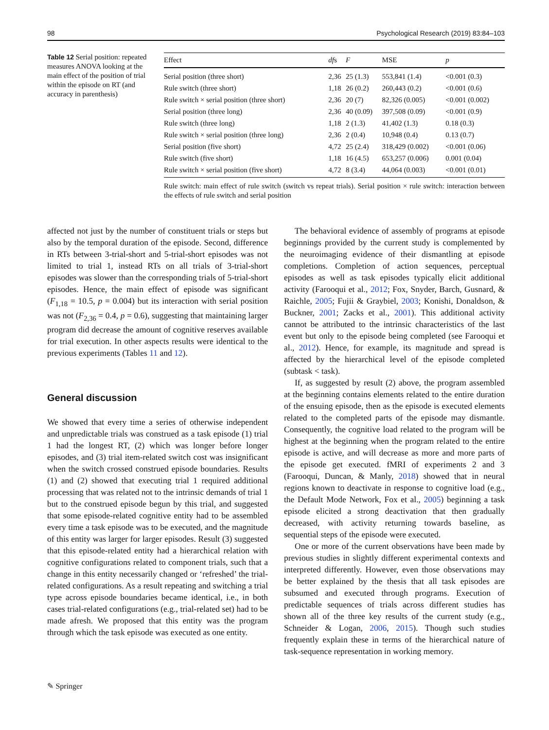98 Psychological Research (2019) 83:84–103
Table 12 Serial position: repeated measures ANOVA looking at the main effect of the position of trial within the episode on RT (and accuracy in parenthesis)
| Effect | df s | F | MSE | p |
| --- | --- | --- | --- | --- |
| Serial position (three short) | 2,36 | 25 (1.3) | 553,841 (1.4) | <0.001 (0.3) |
| Rule switch (three short) | 1,18 | 26 (0.2) | 260,443 (0.2) | <0.001 (0.6) |
| Rule switch × serial position (three short) | 2,36 | 20 (7) | 82,326 (0.005) | <0.001 (0.002) |
| Serial position (three long) | 2,36 | 40 (0.09) | 397,508 (0.09) | <0.001 (0.9) |
| Rule switch (three long) | 1,18 | 2 (1.3) | 41,402 (1.3) | 0.18 (0.3) |
| Rule switch × serial position (three long) | 2,36 | 2 (0.4) | 10,948 (0.4) | 0.13 (0.7) |
| Serial position (five short) | 4,72 | 25 (2.4) | 318,429 (0.002) | <0.001 (0.06) |
| Rule switch (five short) | 1,18 | 16 (4.5) | 653,257 (0.006) | 0.001 (0.04) |
| Rule switch × serial position (five short) | 4,72 | 8 (3.4) | 44,064 (0.003) | <0.001 (0.01) |
Rule switch: main effect of rule switch (switch vs repeat trials). Serial position × rule switch: interaction between the effects of rule switch and serial position
affected not just by the number of constituent trials or steps but also by the temporal duration of the episode. Second, difference in RTs between 3-trial-short and 5-trial-short episodes was not limited to trial 1, instead RTs on all trials of 3-trial-short episodes was slower than the corresponding trials of 5-trial-short episodes. Hence, the main effect of episode was significant (F<sub>1,18</sub> = 10.5, p = 0.004) but its interaction with serial position was not (F<sub>2,36</sub> = 0.4, p = 0.6), suggesting that maintaining larger program did decrease the amount of cognitive reserves available for trial execution. In other aspects results were identical to the previous experiments (Tables 11 and 12).
General discussion
We showed that every time a series of otherwise independent and unpredictable trials was construed as a task episode (1) trial 1 had the longest RT, (2) which was longer before longer episodes, and (3) trial item-related switch cost was insignificant when the switch crossed construed episode boundaries. Results (1) and (2) showed that executing trial 1 required additional processing that was related not to the intrinsic demands of trial 1 but to the construed episode begun by this trial, and suggested that some episode-related cognitive entity had to be assembled every time a task episode was to be executed, and the magnitude of this entity was larger for larger episodes. Result (3) suggested that this episode-related entity had a hierarchical relation with cognitive configurations related to component trials, such that a change in this entity necessarily changed or ‘refreshed’ the trial-related configurations. As a result repeating and switching a trial type across episode boundaries became identical, i.e., in both cases trial-related configurations (e.g., trial-related set) had to be made afresh. We proposed that this entity was the program through which the task episode was executed as one entity.
The behavioral evidence of assembly of programs at episode beginnings provided by the current study is complemented by the neuroimaging evidence of their dismantling at episode completions. Completion of action sequences, perceptual episodes as well as task episodes typically elicit additional activity (Farooqui et al., 2012; Fox, Snyder, Barch, Gusnard, & Raichle, 2005; Fujii & Graybiel, 2003; Konishi, Donaldson, & Buckner, 2001; Zacks et al., 2001). This additional activity cannot be attributed to the intrinsic characteristics of the last event but only to the episode being completed (see Farooqui et al., 2012). Hence, for example, its magnitude and spread is affected by the hierarchical level of the episode completed (subtask < task).
If, as suggested by result (2) above, the program assembled at the beginning contains elements related to the entire duration of the ensuing episode, then as the episode is executed elements related to the completed parts of the episode may dismantle. Consequently, the cognitive load related to the program will be highest at the beginning when the program related to the entire episode is active, and will decrease as more and more parts of the episode get executed. fMRI of experiments 2 and 3 (Farooqui, Duncan, & Manly, 2018) showed that in neural regions known to deactivate in response to cognitive load (e.g., the Default Mode Network, Fox et al., 2005) beginning a task episode elicited a strong deactivation that then gradually decreased, with activity returning towards baseline, as sequential steps of the episode were executed.
One or more of the current observations have been made by previous studies in slightly different experimental contexts and interpreted differently. However, even those observations may be better explained by the thesis that all task episodes are subsumed and executed through programs. Execution of predictable sequences of trials across different studies has shown all of the three key results of the current study (e.g., Schneider & Logan, 2006, 2015). Though such studies frequently explain these in terms of the hierarchical nature of task-sequence representation in working memory.
✎ Springer